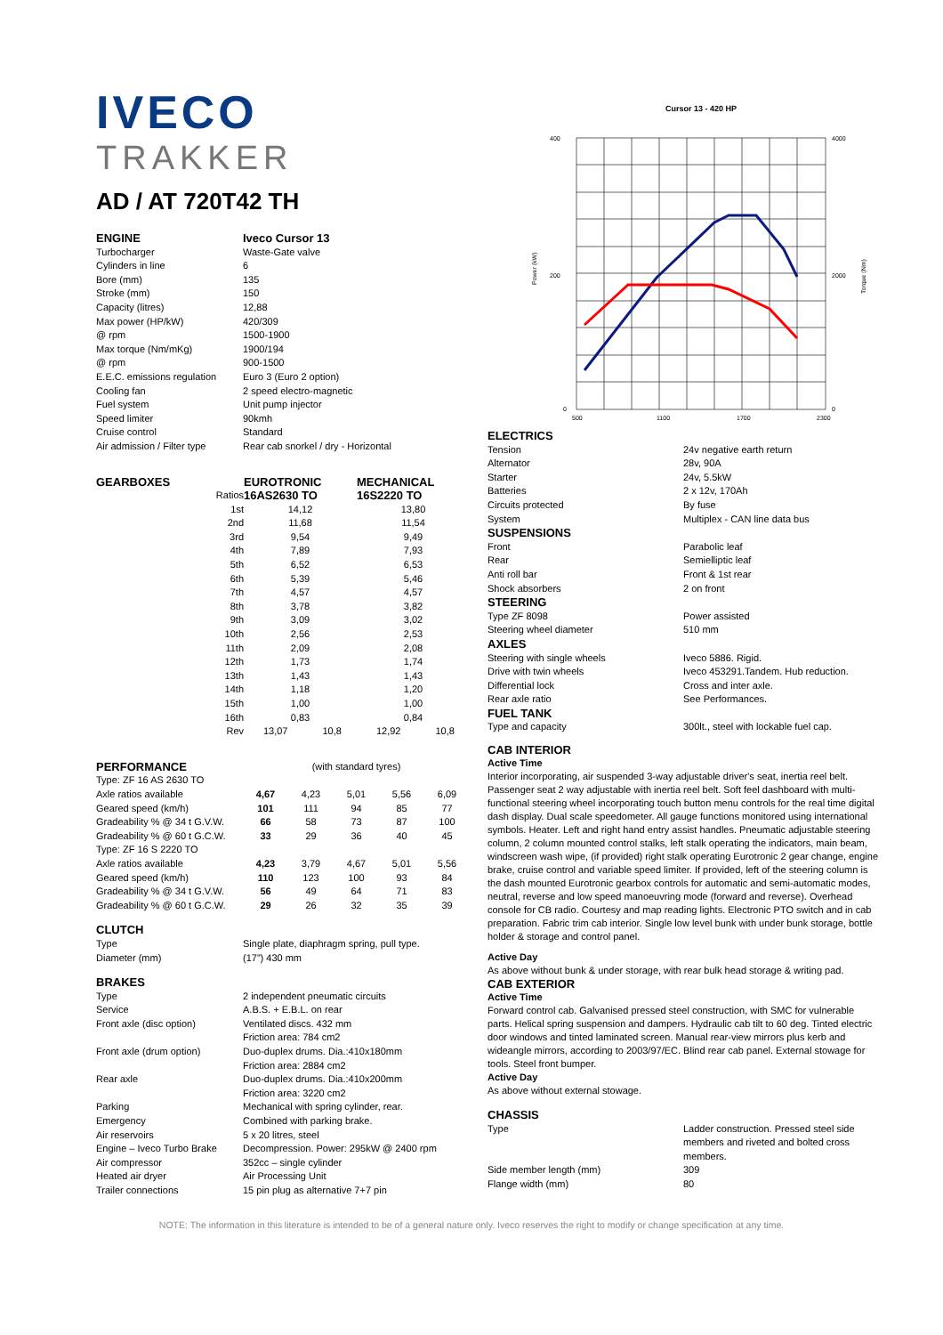IVECO
TRAKKER
AD / AT 720T42 TH
| ENGINE | Iveco Cursor 13 |
| --- | --- |
| Turbocharger | Waste-Gate valve |
| Cylinders in line | 6 |
| Bore (mm) | 135 |
| Stroke (mm) | 150 |
| Capacity (litres) | 12,88 |
| Max power (HP/kW) | 420/309 |
| @ rpm | 1500-1900 |
| Max torque (Nm/mKg) | 1900/194 |
| @ rpm | 900-1500 |
| E.E.C. emissions regulation | Euro 3 (Euro 2 option) |
| Cooling fan | 2 speed electro-magnetic |
| Fuel system | Unit pump injector |
| Speed limiter | 90kmh |
| Cruise control | Standard |
| Air admission / Filter type | Rear cab snorkel / dry - Horizontal |
| GEARBOXES | | EUROTRONIC | | MECHANICAL | |
| --- | --- | --- | --- | --- | --- |
| | Ratios | 16AS2630 TO | | 16S2220 TO | |
| | 1st | 14,12 | | 13,80 | |
| | 2nd | 11,68 | | 11,54 | |
| | 3rd | 9,54 | | 9,49 | |
| | 4th | 7,89 | | 7,93 | |
| | 5th | 6,52 | | 6,53 | |
| | 6th | 5,39 | | 5,46 | |
| | 7th | 4,57 | | 4,57 | |
| | 8th | 3,78 | | 3,82 | |
| | 9th | 3,09 | | 3,02 | |
| | 10th | 2,56 | | 2,53 | |
| | 11th | 2,09 | | 2,08 | |
| | 12th | 1,73 | | 1,74 | |
| | 13th | 1,43 | | 1,43 | |
| | 14th | 1,18 | | 1,20 | |
| | 15th | 1,00 | | 1,00 | |
| | 16th | 0,83 | | 0,84 | |
| | Rev | 13,07 | 10,8 | 12,92 | 10,8 |
| PERFORMANCE | (with standard tyres) | | | | |
| Type: ZF 16 AS 2630 TO | | | | | |
| Axle ratios available | 4,67 | 4,23 | 5,01 | 5,56 | 6,09 |
| Geared speed (km/h) | 101 | 111 | 94 | 85 | 77 |
| Gradeability % @ 34 t G.V.W. | 66 | 58 | 73 | 87 | 100 |
| Gradeability % @ 60 t G.C.W. | 33 | 29 | 36 | 40 | 45 |
| Type: ZF 16 S 2220 TO | | | | | |
| Axle ratios available | 4,23 | 3,79 | 4,67 | 5,01 | 5,56 |
| Geared speed (km/h) | 110 | 123 | 100 | 93 | 84 |
| Gradeability % @ 34 t G.V.W. | 56 | 49 | 64 | 71 | 83 |
| Gradeability % @ 60 t G.C.W. | 29 | 26 | 32 | 35 | 39 |
| CLUTCH | |
| Type | Single plate, diaphragm spring, pull type. |
| Diameter (mm) | (17”) 430 mm |
| BRAKES | |
| Type | 2 independent pneumatic circuits |
| Service | A.B.S. + E.B.L. on rear |
| Front axle (disc option) | Ventilated discs. 432 mm Friction area: 784 cm2 |
| Front axle (drum option) | Duo-duplex drums. Dia.:410x180mm Friction area: 2884 cm2 |
| Rear axle | Duo-duplex drums. Dia.:410x200mm Friction area: 3220 cm2 |
| Parking | Mechanical with spring cylinder, rear. |
| Emergency | Combined with parking brake. |
| Air reservoirs | 5 x 20 litres, steel |
| Engine – Iveco Turbo Brake | Decompression. Power: 295kW @ 2400 rpm |
| Air compressor | 352cc – single cylinder |
| Heated air dryer | Air Processing Unit |
| Trailer connections | 15 pin plug as alternative 7+7 pin |
Cursor 13 - 420 HP
400
200
0
4000
2000
0
500
1100
1700
2300
Power (kW)
Torque (Nm)
| ELECTRICS | |
| Tension | 24v negative earth return |
| Alternator | 28v, 90A |
| Starter | 24v, 5.5kW |
| Batteries | 2 x 12v, 170Ah |
| Circuits protected | By fuse |
| System | Multiplex - CAN line data bus |
| SUSPENSIONS | |
| Front | Parabolic leaf |
| Rear | Semielliptic leaf |
| Anti roll bar | Front & 1st rear |
| Shock absorbers | 2 on front |
| STEERING | |
| Type ZF 8098 | Power assisted |
| Steering wheel diameter | 510 mm |
| AXLES | |
| Steering with single wheels | Iveco 5886. Rigid. |
| Drive with twin wheels | Iveco 453291.Tandem. Hub reduction. |
| Differential lock | Cross and inter axle. |
| Rear axle ratio | See Performances. |
| FUEL TANK | |
| Type and capacity | 300lt., steel with lockable fuel cap. |
CAB INTERIOR
Active Time
Interior incorporating, air suspended 3-way adjustable driver's seat, inertia reel belt. Passenger seat 2 way adjustable with inertia reel belt. Soft feel dashboard with multi-functional steering wheel incorporating touch button menu controls for the real time digital dash display. Dual scale speedometer. All gauge functions monitored using international symbols. Heater. Left and right hand entry assist handles. Pneumatic adjustable steering column, 2 column mounted control stalks, left stalk operating the indicators, main beam, windscreen wash wipe, (if provided) right stalk operating Eurotronic 2 gear change, engine brake, cruise control and variable speed limiter. If provided, left of the steering column is the dash mounted Eurotronic gearbox controls for automatic and semi-automatic modes, neutral, reverse and low speed manoeuvring mode (forward and reverse). Overhead console for CB radio. Courtesy and map reading lights. Electronic PTO switch and in cab preparation. Fabric trim cab interior. Single low level bunk with under bunk storage, bottle holder & storage and control panel.
Active Day
As above without bunk & under storage, with rear bulk head storage & writing pad.
CAB EXTERIOR
Active Time
Forward control cab. Galvanised pressed steel construction, with SMC for vulnerable parts. Helical spring suspension and dampers. Hydraulic cab tilt to 60 deg. Tinted electric door windows and tinted laminated screen. Manual rear-view mirrors plus kerb and wideangle mirrors, according to 2003/97/EC. Blind rear cab panel. External stowage for tools. Steel front bumper.
Active Day
As above without external stowage.
| CHASSIS | |
| Type | Ladder construction. Pressed steel side members and riveted and bolted cross members. |
| Side member length (mm) | 309 |
| Flange width (mm) | 80 |
NOTE: The information in this literature is intended to be of a general nature only. Iveco reserves the right to modify or change specification at any time.